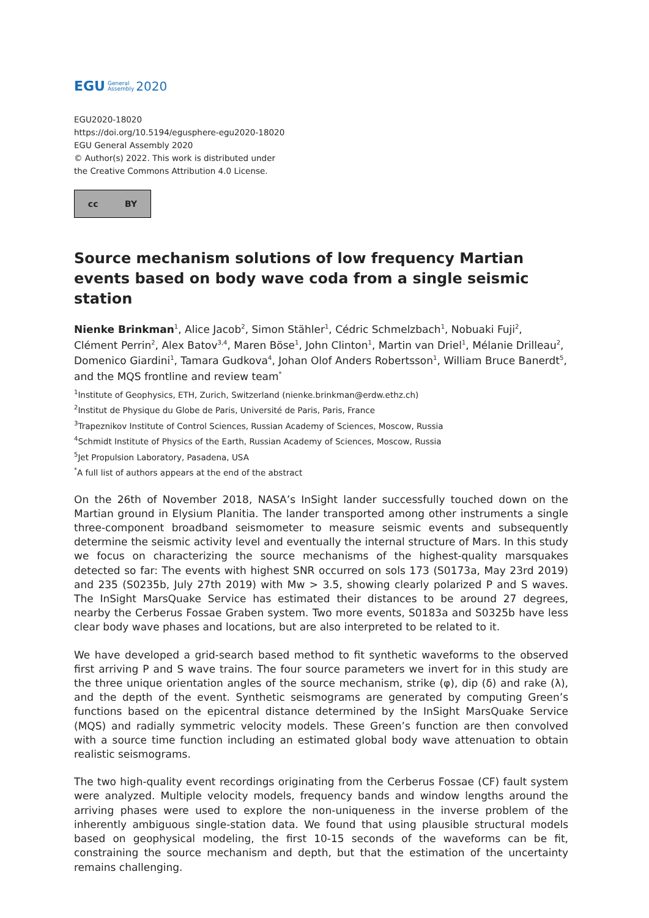EGU General
Assembly 2020
EGU2020-18020
https://doi.org/10.5194/egusphere-egu2020-18020
EGU General Assembly 2020
© Author(s) 2022. This work is distributed under
the Creative Commons Attribution 4.0 License.
cc BY
Source mechanism solutions of low frequency Martian events based on body wave coda from a single seismic station
Nienke Brinkman<sup>1</sup>, Alice Jacob<sup>2</sup>, Simon Stähler<sup>1</sup>, Cédric Schmelzbach<sup>1</sup>, Nobuaki Fuji<sup>2</sup>, Clément Perrin<sup>2</sup>, Alex Batov<sup>3,4</sup>, Maren Böse<sup>1</sup>, John Clinton<sup>1</sup>, Martin van Driel<sup>1</sup>, Mélanie Drilleau<sup>2</sup>, Domenico Giardini<sup>1</sup>, Tamara Gudkova<sup>4</sup>, Johan Olof Anders Robertsson<sup>1</sup>, William Bruce Banerdt<sup>5</sup>, and the MQS frontline and review team<sup>*</sup>
<sup>1</sup> Institute of Geophysics, ETH, Zurich, Switzerland (nienke.brinkman@erdw.ethz.ch)
<sup>2</sup> Institut de Physique du Globe de Paris, Université de Paris, Paris, France
<sup>3</sup> Trapeznikov Institute of Control Sciences, Russian Academy of Sciences, Moscow, Russia
<sup>4</sup> Schmidt Institute of Physics of the Earth, Russian Academy of Sciences, Moscow, Russia
<sup>5</sup> Jet Propulsion Laboratory, Pasadena, USA
<sup>*</sup> A full list of authors appears at the end of the abstract
On the 26th of November 2018, NASA’s InSight lander successfully touched down on the Martian ground in Elysium Planitia. The lander transported among other instruments a single three-component broadband seismometer to measure seismic events and subsequently determine the seismic activity level and eventually the internal structure of Mars. In this study we focus on characterizing the source mechanisms of the highest-quality marsquakes detected so far: The events with highest SNR occurred on sols 173 (S0173a, May 23rd 2019) and 235 (S0235b, July 27th 2019) with Mw > 3.5, showing clearly polarized P and S waves. The InSight MarsQuake Service has estimated their distances to be around 27 degrees, nearby the Cerberus Fossae Graben system. Two more events, S0183a and S0325b have less clear body wave phases and locations, but are also interpreted to be related to it.
We have developed a grid-search based method to fit synthetic waveforms to the observed first arriving P and S wave trains. The four source parameters we invert for in this study are the three unique orientation angles of the source mechanism, strike (φ), dip (δ) and rake (λ), and the depth of the event. Synthetic seismograms are generated by computing Green’s functions based on the epicentral distance determined by the InSight MarsQuake Service (MQS) and radially symmetric velocity models. These Green’s function are then convolved with a source time function including an estimated global body wave attenuation to obtain realistic seismograms.
The two high-quality event recordings originating from the Cerberus Fossae (CF) fault system were analyzed. Multiple velocity models, frequency bands and window lengths around the arriving phases were used to explore the non-uniqueness in the inverse problem of the inherently ambiguous single-station data. We found that using plausible structural models based on geophysical modeling, the first 10-15 seconds of the waveforms can be fit, constraining the source mechanism and depth, but that the estimation of the uncertainty remains challenging.